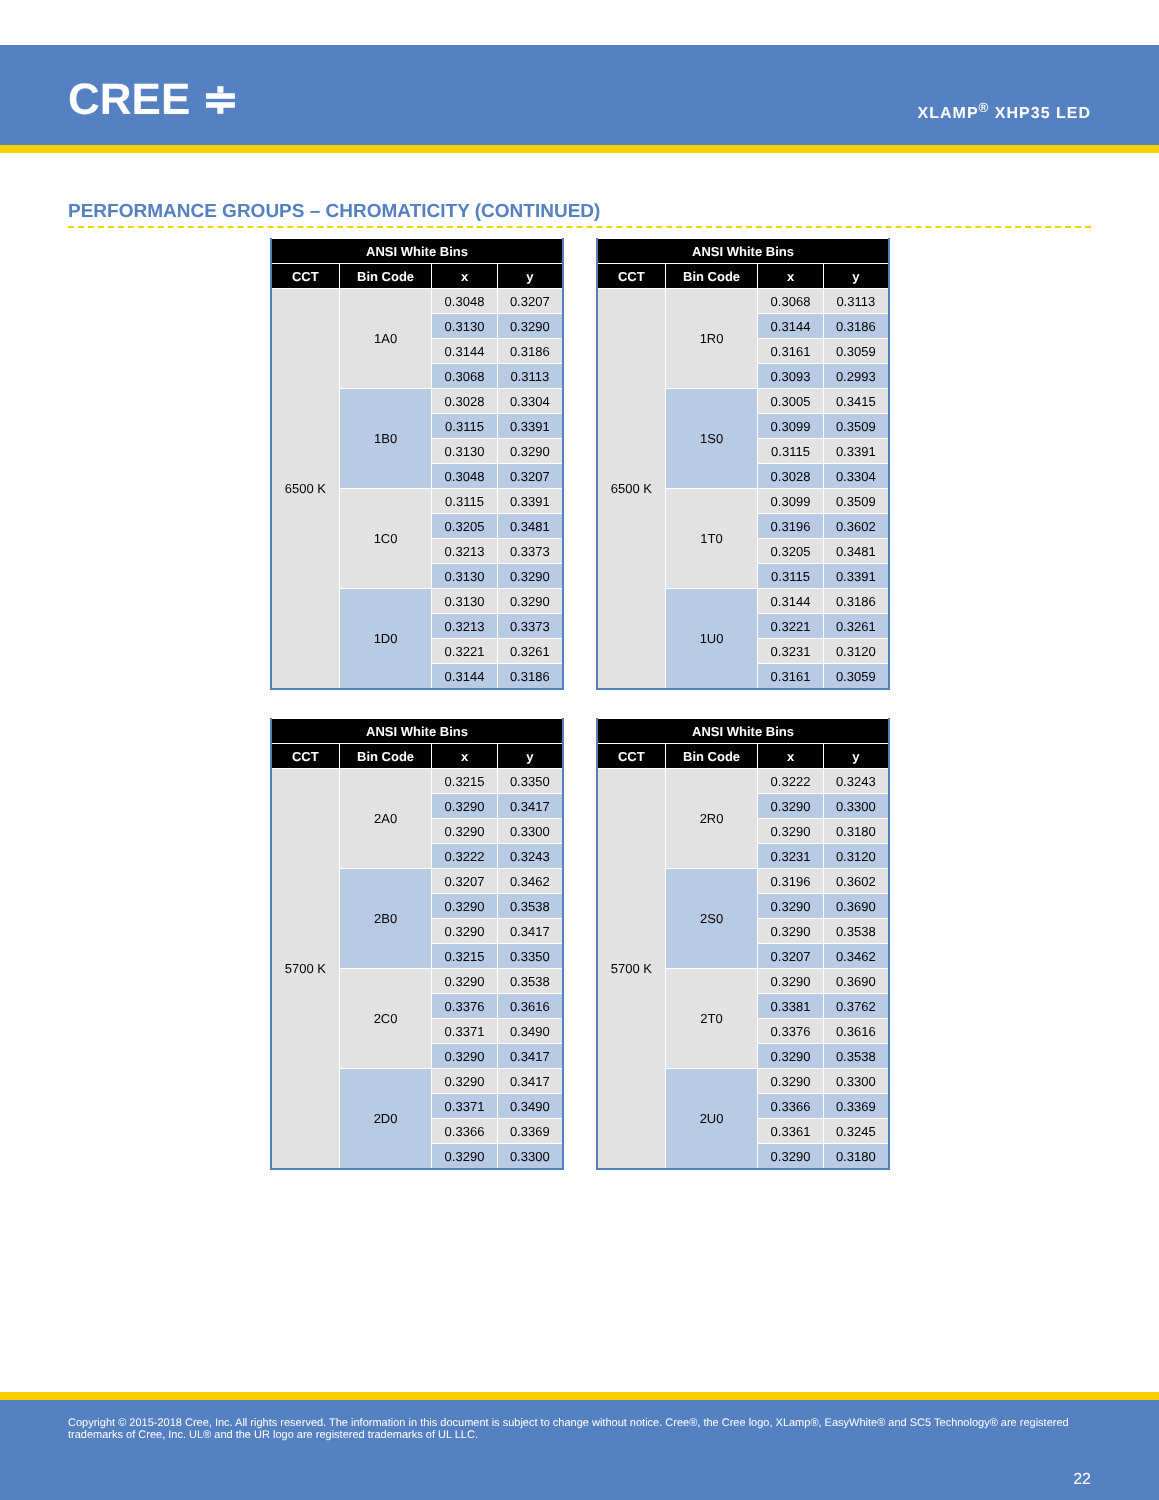CREE ≑ XLAMP<sup>®</sup> XHP35 LED
PERFORMANCE GROUPS – CHROMATICITY (CONTINUED)
| ANSI White Bins | | | |
| --- | --- | --- | --- |
| CCT | Bin Code | x | y |
| 6500 K | 1A0 | 0.3048 | 0.3207 |
| | | 0.3130 | 0.3290 |
| | | 0.3144 | 0.3186 |
| | | 0.3068 | 0.3113 |
| | 1B0 | 0.3028 | 0.3304 |
| | | 0.3115 | 0.3391 |
| | | 0.3130 | 0.3290 |
| | | 0.3048 | 0.3207 |
| | 1C0 | 0.3115 | 0.3391 |
| | | 0.3205 | 0.3481 |
| | | 0.3213 | 0.3373 |
| | | 0.3130 | 0.3290 |
| | 1D0 | 0.3130 | 0.3290 |
| | | 0.3213 | 0.3373 |
| | | 0.3221 | 0.3261 |
| | | 0.3144 | 0.3186 |
| ANSI White Bins | | | |
| --- | --- | --- | --- |
| CCT | Bin Code | x | y |
| 6500 K | 1R0 | 0.3068 | 0.3113 |
| | | 0.3144 | 0.3186 |
| | | 0.3161 | 0.3059 |
| | | 0.3093 | 0.2993 |
| | 1S0 | 0.3005 | 0.3415 |
| | | 0.3099 | 0.3509 |
| | | 0.3115 | 0.3391 |
| | | 0.3028 | 0.3304 |
| | 1T0 | 0.3099 | 0.3509 |
| | | 0.3196 | 0.3602 |
| | | 0.3205 | 0.3481 |
| | | 0.3115 | 0.3391 |
| | 1U0 | 0.3144 | 0.3186 |
| | | 0.3221 | 0.3261 |
| | | 0.3231 | 0.3120 |
| | | 0.3161 | 0.3059 |
| ANSI White Bins | | | |
| --- | --- | --- | --- |
| CCT | Bin Code | x | y |
| 5700 K | 2A0 | 0.3215 | 0.3350 |
| | | 0.3290 | 0.3417 |
| | | 0.3290 | 0.3300 |
| | | 0.3222 | 0.3243 |
| | 2B0 | 0.3207 | 0.3462 |
| | | 0.3290 | 0.3538 |
| | | 0.3290 | 0.3417 |
| | | 0.3215 | 0.3350 |
| | 2C0 | 0.3290 | 0.3538 |
| | | 0.3376 | 0.3616 |
| | | 0.3371 | 0.3490 |
| | | 0.3290 | 0.3417 |
| | 2D0 | 0.3290 | 0.3417 |
| | | 0.3371 | 0.3490 |
| | | 0.3366 | 0.3369 |
| | | 0.3290 | 0.3300 |
| ANSI White Bins | | | |
| --- | --- | --- | --- |
| CCT | Bin Code | x | y |
| 5700 K | 2R0 | 0.3222 | 0.3243 |
| | | 0.3290 | 0.3300 |
| | | 0.3290 | 0.3180 |
| | | 0.3231 | 0.3120 |
| | 2S0 | 0.3196 | 0.3602 |
| | | 0.3290 | 0.3690 |
| | | 0.3290 | 0.3538 |
| | | 0.3207 | 0.3462 |
| | 2T0 | 0.3290 | 0.3690 |
| | | 0.3381 | 0.3762 |
| | | 0.3376 | 0.3616 |
| | | 0.3290 | 0.3538 |
| | 2U0 | 0.3290 | 0.3300 |
| | | 0.3366 | 0.3369 |
| | | 0.3361 | 0.3245 |
| | | 0.3290 | 0.3180 |
Copyright © 2015-2018 Cree, Inc. All rights reserved. The information in this document is subject to change without notice. Cree®, the Cree logo, XLamp®, EasyWhite® and SC5 Technology® are registered trademarks of Cree, Inc. UL® and the UR logo are registered trademarks of UL LLC.
22